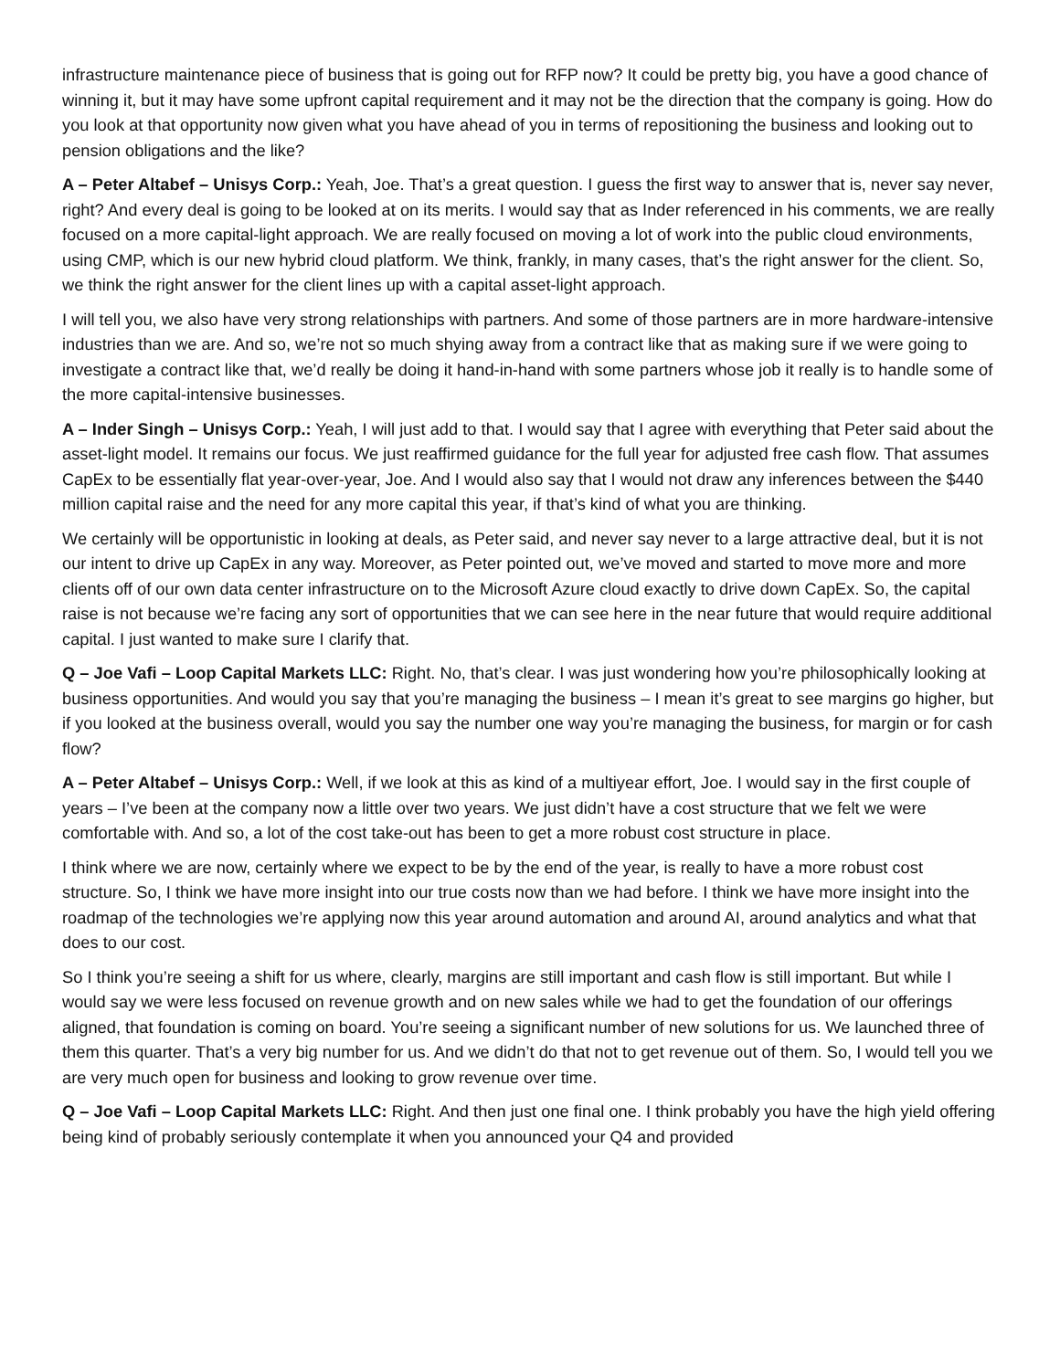infrastructure maintenance piece of business that is going out for RFP now? It could be pretty big, you have a good chance of winning it, but it may have some upfront capital requirement and it may not be the direction that the company is going. How do you look at that opportunity now given what you have ahead of you in terms of repositioning the business and looking out to pension obligations and the like?
A – Peter Altabef – Unisys Corp.: Yeah, Joe. That’s a great question. I guess the first way to answer that is, never say never, right? And every deal is going to be looked at on its merits. I would say that as Inder referenced in his comments, we are really focused on a more capital-light approach. We are really focused on moving a lot of work into the public cloud environments, using CMP, which is our new hybrid cloud platform. We think, frankly, in many cases, that’s the right answer for the client. So, we think the right answer for the client lines up with a capital asset-light approach.
I will tell you, we also have very strong relationships with partners. And some of those partners are in more hardware-intensive industries than we are. And so, we’re not so much shying away from a contract like that as making sure if we were going to investigate a contract like that, we’d really be doing it hand-in-hand with some partners whose job it really is to handle some of the more capital-intensive businesses.
A – Inder Singh – Unisys Corp.: Yeah, I will just add to that. I would say that I agree with everything that Peter said about the asset-light model. It remains our focus. We just reaffirmed guidance for the full year for adjusted free cash flow. That assumes CapEx to be essentially flat year-over-year, Joe. And I would also say that I would not draw any inferences between the $440 million capital raise and the need for any more capital this year, if that’s kind of what you are thinking.
We certainly will be opportunistic in looking at deals, as Peter said, and never say never to a large attractive deal, but it is not our intent to drive up CapEx in any way. Moreover, as Peter pointed out, we’ve moved and started to move more and more clients off of our own data center infrastructure on to the Microsoft Azure cloud exactly to drive down CapEx. So, the capital raise is not because we’re facing any sort of opportunities that we can see here in the near future that would require additional capital. I just wanted to make sure I clarify that.
Q – Joe Vafi – Loop Capital Markets LLC: Right. No, that’s clear. I was just wondering how you’re philosophically looking at business opportunities. And would you say that you’re managing the business – I mean it’s great to see margins go higher, but if you looked at the business overall, would you say the number one way you’re managing the business, for margin or for cash flow?
A – Peter Altabef – Unisys Corp.: Well, if we look at this as kind of a multiyear effort, Joe. I would say in the first couple of years – I’ve been at the company now a little over two years. We just didn’t have a cost structure that we felt we were comfortable with. And so, a lot of the cost take-out has been to get a more robust cost structure in place.
I think where we are now, certainly where we expect to be by the end of the year, is really to have a more robust cost structure. So, I think we have more insight into our true costs now than we had before. I think we have more insight into the roadmap of the technologies we’re applying now this year around automation and around AI, around analytics and what that does to our cost.
So I think you’re seeing a shift for us where, clearly, margins are still important and cash flow is still important. But while I would say we were less focused on revenue growth and on new sales while we had to get the foundation of our offerings aligned, that foundation is coming on board. You’re seeing a significant number of new solutions for us. We launched three of them this quarter. That’s a very big number for us. And we didn’t do that not to get revenue out of them. So, I would tell you we are very much open for business and looking to grow revenue over time.
Q – Joe Vafi – Loop Capital Markets LLC: Right. And then just one final one. I think probably you have the high yield offering being kind of probably seriously contemplate it when you announced your Q4 and provided